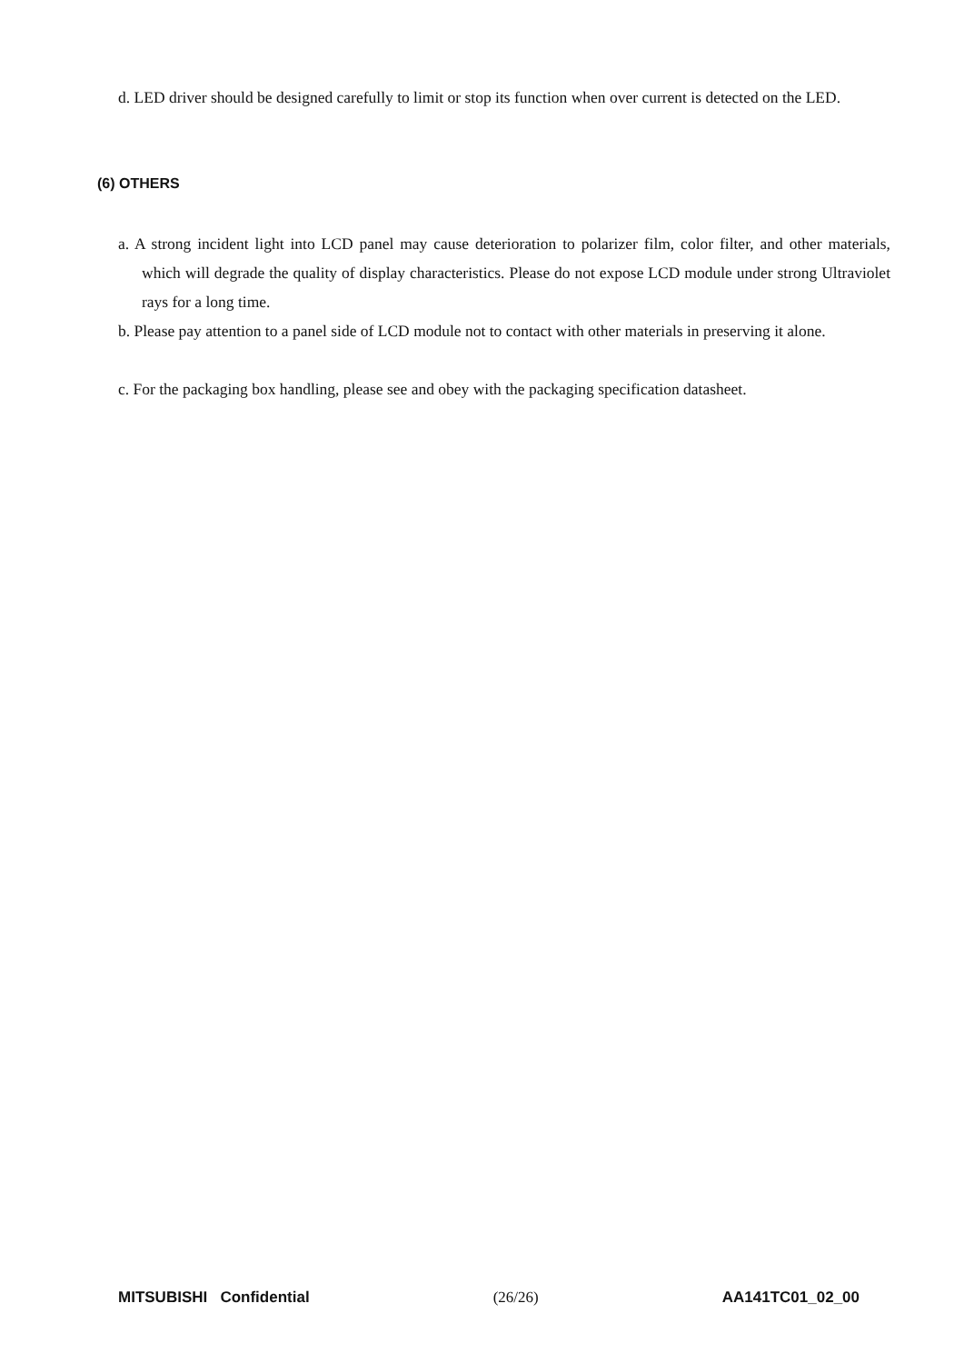d. LED driver should be designed carefully to limit or stop its function when over current is detected on the LED.
(6) OTHERS
a. A strong incident light into LCD panel may cause deterioration to polarizer film, color filter, and other materials, which will degrade the quality of display characteristics. Please do not expose LCD module under strong Ultraviolet rays for a long time.
b. Please pay attention to a panel side of LCD module not to contact with other materials in preserving it alone.
c. For the packaging box handling, please see and obey with the packaging specification datasheet.
MITSUBISHI Confidential (26/26) AA141TC01_02_00